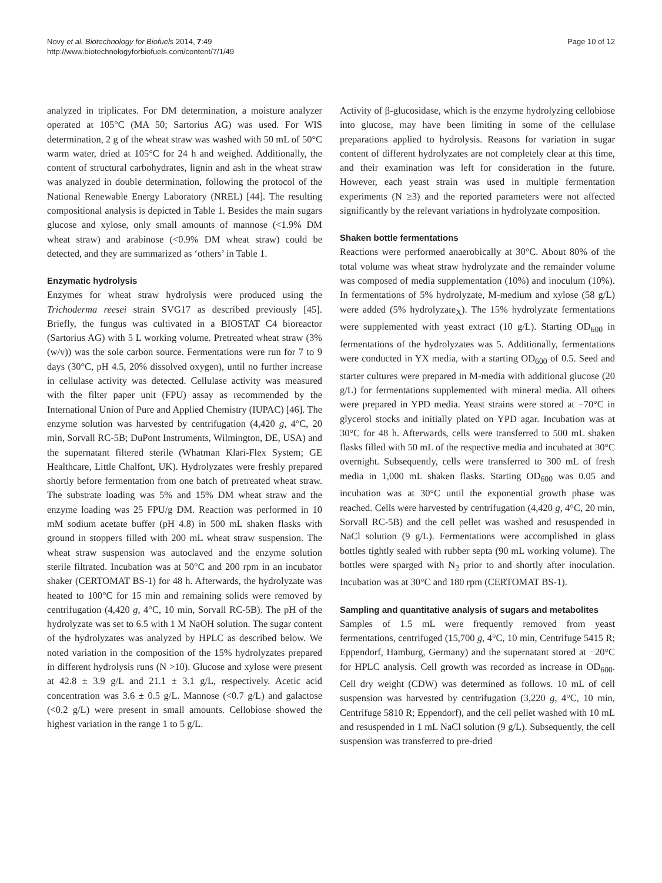Novy et al. Biotechnology for Biofuels 2014, 7:49
http://www.biotechnologyforbiofuels.com/content/7/1/49
Page 10 of 12
analyzed in triplicates. For DM determination, a moisture analyzer operated at 105°C (MA 50; Sartorius AG) was used. For WIS determination, 2 g of the wheat straw was washed with 50 mL of 50°C warm water, dried at 105°C for 24 h and weighed. Additionally, the content of structural carbohydrates, lignin and ash in the wheat straw was analyzed in double determination, following the protocol of the National Renewable Energy Laboratory (NREL) [44]. The resulting compositional analysis is depicted in Table 1. Besides the main sugars glucose and xylose, only small amounts of mannose (<1.9% DM wheat straw) and arabinose (<0.9% DM wheat straw) could be detected, and they are summarized as ‘others’ in Table 1.
Enzymatic hydrolysis
Enzymes for wheat straw hydrolysis were produced using the Trichoderma reesei strain SVG17 as described previously [45]. Briefly, the fungus was cultivated in a BIOSTAT C4 bioreactor (Sartorius AG) with 5 L working volume. Pretreated wheat straw (3% (w/v)) was the sole carbon source. Fermentations were run for 7 to 9 days (30°C, pH 4.5, 20% dissolved oxygen), until no further increase in cellulase activity was detected. Cellulase activity was measured with the filter paper unit (FPU) assay as recommended by the International Union of Pure and Applied Chemistry (IUPAC) [46]. The enzyme solution was harvested by centrifugation (4,420 g, 4°C, 20 min, Sorvall RC-5B; DuPont Instruments, Wilmington, DE, USA) and the supernatant filtered sterile (Whatman Klari-Flex System; GE Healthcare, Little Chalfont, UK). Hydrolyzates were freshly prepared shortly before fermentation from one batch of pretreated wheat straw. The substrate loading was 5% and 15% DM wheat straw and the enzyme loading was 25 FPU/g DM. Reaction was performed in 10 mM sodium acetate buffer (pH 4.8) in 500 mL shaken flasks with ground in stoppers filled with 200 mL wheat straw suspension. The wheat straw suspension was autoclaved and the enzyme solution sterile filtrated. Incubation was at 50°C and 200 rpm in an incubator shaker (CERTOMAT BS-1) for 48 h. Afterwards, the hydrolyzate was heated to 100°C for 15 min and remaining solids were removed by centrifugation (4,420 g, 4°C, 10 min, Sorvall RC-5B). The pH of the hydrolyzate was set to 6.5 with 1 M NaOH solution. The sugar content of the hydrolyzates was analyzed by HPLC as described below. We noted variation in the composition of the 15% hydrolyzates prepared in different hydrolysis runs (N >10). Glucose and xylose were present at 42.8 ± 3.9 g/L and 21.1 ± 3.1 g/L, respectively. Acetic acid concentration was 3.6 ± 0.5 g/L. Mannose (<0.7 g/L) and galactose (<0.2 g/L) were present in small amounts. Cellobiose showed the highest variation in the range 1 to 5 g/L.
Activity of β-glucosidase, which is the enzyme hydrolyzing cellobiose into glucose, may have been limiting in some of the cellulase preparations applied to hydrolysis. Reasons for variation in sugar content of different hydrolyzates are not completely clear at this time, and their examination was left for consideration in the future. However, each yeast strain was used in multiple fermentation experiments (N ≥3) and the reported parameters were not affected significantly by the relevant variations in hydrolyzate composition.
Shaken bottle fermentations
Reactions were performed anaerobically at 30°C. About 80% of the total volume was wheat straw hydrolyzate and the remainder volume was composed of media supplementation (10%) and inoculum (10%). In fermentations of 5% hydrolyzate, M-medium and xylose (58 g/L) were added (5% hydrolyzate<sub>X</sub>). The 15% hydrolyzate fermentations were supplemented with yeast extract (10 g/L). Starting OD<sub>600</sub> in fermentations of the hydrolyzates was 5. Additionally, fermentations were conducted in YX media, with a starting OD<sub>600</sub> of 0.5. Seed and starter cultures were prepared in M-media with additional glucose (20 g/L) for fermentations supplemented with mineral media. All others were prepared in YPD media. Yeast strains were stored at −70°C in glycerol stocks and initially plated on YPD agar. Incubation was at 30°C for 48 h. Afterwards, cells were transferred to 500 mL shaken flasks filled with 50 mL of the respective media and incubated at 30°C overnight. Subsequently, cells were transferred to 300 mL of fresh media in 1,000 mL shaken flasks. Starting OD<sub>600</sub> was 0.05 and incubation was at 30°C until the exponential growth phase was reached. Cells were harvested by centrifugation (4,420 g, 4°C, 20 min, Sorvall RC-5B) and the cell pellet was washed and resuspended in NaCl solution (9 g/L). Fermentations were accomplished in glass bottles tightly sealed with rubber septa (90 mL working volume). The bottles were sparged with N<sub>2</sub> prior to and shortly after inoculation. Incubation was at 30°C and 180 rpm (CERTOMAT BS-1).
Sampling and quantitative analysis of sugars and metabolites
Samples of 1.5 mL were frequently removed from yeast fermentations, centrifuged (15,700 g, 4°C, 10 min, Centrifuge 5415 R; Eppendorf, Hamburg, Germany) and the supernatant stored at −20°C for HPLC analysis. Cell growth was recorded as increase in OD<sub>600</sub>. Cell dry weight (CDW) was determined as follows. 10 mL of cell suspension was harvested by centrifugation (3,220 g, 4°C, 10 min, Centrifuge 5810 R; Eppendorf), and the cell pellet washed with 10 mL and resuspended in 1 mL NaCl solution (9 g/L). Subsequently, the cell suspension was transferred to pre-dried